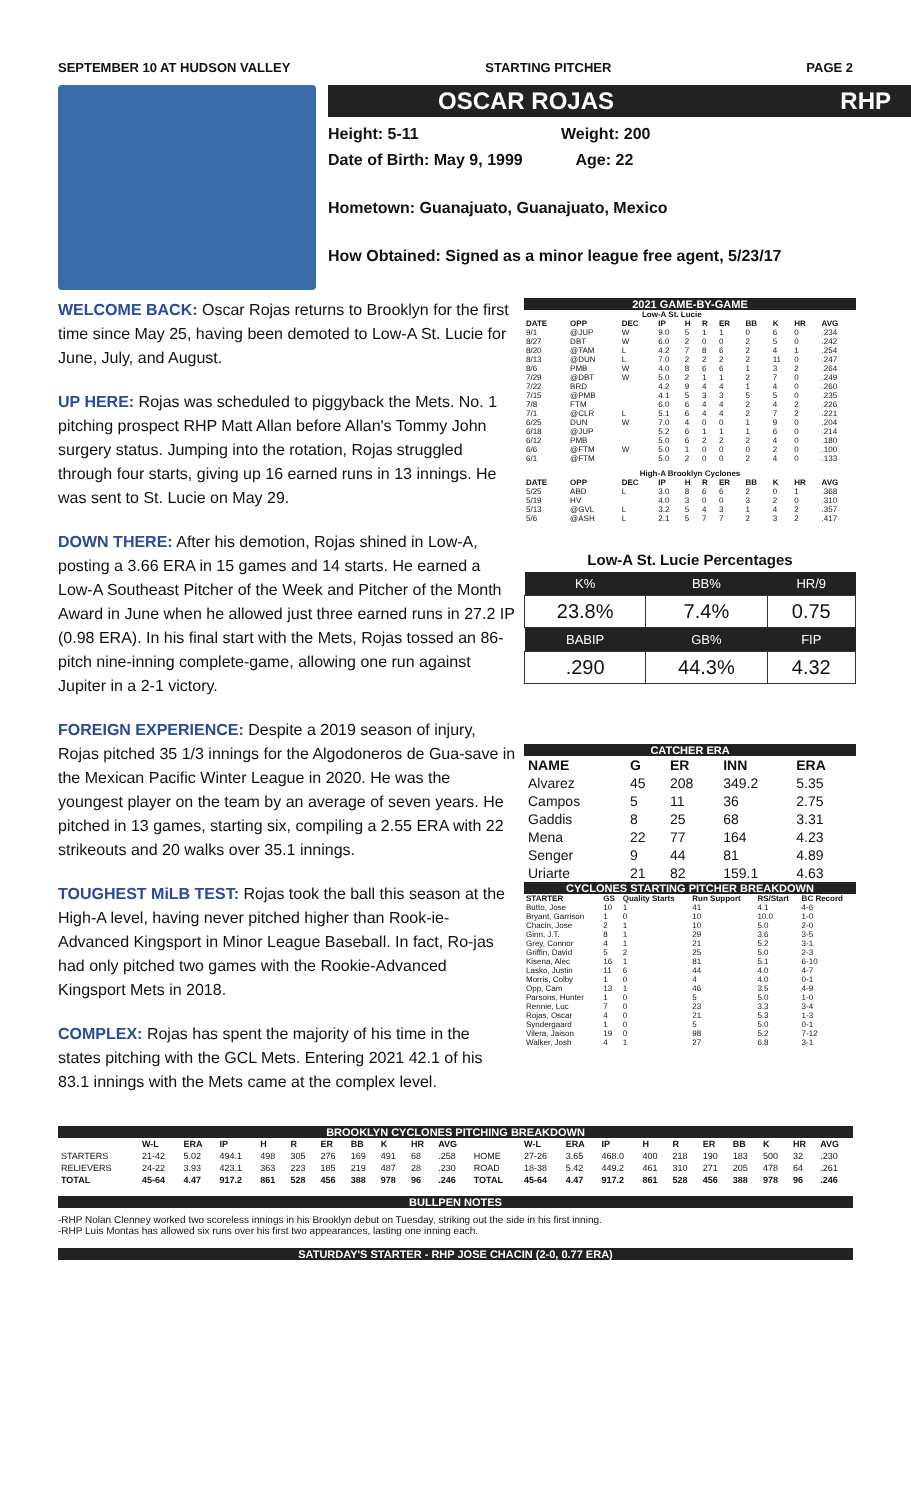SEPTEMBER 10 AT HUDSON VALLEY STARTING PITCHER PAGE 2
OSCAR ROJAS RHP
Height: 5-11 Weight: 200
Date of Birth: May 9, 1999 Age: 22
Hometown: Guanajuato, Guanajuato, Mexico
How Obtained: Signed as a minor league free agent, 5/23/17
WELCOME BACK: Oscar Rojas returns to Brooklyn for the first time since May 25, having been demoted to Low-A St. Lucie for June, July, and August.
UP HERE: Rojas was scheduled to piggyback the Mets. No. 1 pitching prospect RHP Matt Allan before Allan's Tommy John surgery status. Jumping into the rotation, Rojas struggled through four starts, giving up 16 earned runs in 13 innings. He was sent to St. Lucie on May 29.
DOWN THERE: After his demotion, Rojas shined in Low-A, posting a 3.66 ERA in 15 games and 14 starts. He earned a Low-A Southeast Pitcher of the Week and Pitcher of the Month Award in June when he allowed just three earned runs in 27.2 IP (0.98 ERA). In his final start with the Mets, Rojas tossed an 86-pitch nine-inning complete-game, allowing one run against Jupiter in a 2-1 victory.
FOREIGN EXPERIENCE: Despite a 2019 season of injury, Rojas pitched 35 1/3 innings for the Algodoneros de Gua-save in the Mexican Pacific Winter League in 2020. He was the youngest player on the team by an average of seven years. He pitched in 13 games, starting six, compiling a 2.55 ERA with 22 strikeouts and 20 walks over 35.1 innings.
TOUGHEST MiLB TEST: Rojas took the ball this season at the High-A level, having never pitched higher than Rook-ie-Advanced Kingsport in Minor League Baseball. In fact, Ro-jas had only pitched two games with the Rookie-Advanced Kingsport Mets in 2018.
COMPLEX: Rojas has spent the majority of his time in the states pitching with the GCL Mets. Entering 2021 42.1 of his 83.1 innings with the Mets came at the complex level.
2021 GAME-BY-GAME
| Low-A St. Lucie | | | | | | | | | | |
| --- | --- | --- | --- | --- | --- | --- | --- | --- | --- | --- |
| DATE | OPP | DEC | IP | H | R | ER | BB | K | HR | AVG |
| 9/1 | @JUP | W | 9.0 | 5 | 1 | 1 | 0 | 6 | 0 | .234 |
| 8/27 | DBT | W | 6.0 | 2 | 0 | 0 | 2 | 5 | 0 | .242 |
| 8/20 | @TAM | L | 4.2 | 7 | 8 | 6 | 2 | 4 | 1 | .254 |
| 8/13 | @DUN | L | 7.0 | 2 | 2 | 2 | 2 | 11 | 0 | .247 |
| 8/6 | PMB | W | 4.0 | 8 | 6 | 6 | 1 | 3 | 2 | .264 |
| 7/29 | @DBT | W | 5.0 | 2 | 1 | 1 | 2 | 7 | 0 | .249 |
| 7/22 | BRD | | 4.2 | 9 | 4 | 4 | 1 | 4 | 0 | .260 |
| 7/15 | @PMB | | 4.1 | 5 | 3 | 3 | 5 | 5 | 0 | .235 |
| 7/8 | FTM | | 6.0 | 6 | 4 | 4 | 2 | 4 | 2 | .226 |
| 7/1 | @CLR | L | 5.1 | 6 | 4 | 4 | 2 | 7 | 2 | .221 |
| 6/25 | DUN | W | 7.0 | 4 | 0 | 0 | 1 | 9 | 0 | .204 |
| 6/18 | @JUP | | 5.2 | 6 | 1 | 1 | 1 | 6 | 0 | .214 |
| 6/12 | PMB | | 5.0 | 6 | 2 | 2 | 2 | 4 | 0 | .180 |
| 6/6 | @FTM | W | 5.0 | 1 | 0 | 0 | 0 | 2 | 0 | .100 |
| 6/1 | @FTM | | 5.0 | 2 | 0 | 0 | 2 | 4 | 0 | .133 |
| High-A Brooklyn Cyclones | | | | | | | | | | |
| DATE | OPP | DEC | IP | H | R | ER | BB | K | HR | AVG |
| 5/25 | ABD | L | 3.0 | 8 | 6 | 6 | 2 | 0 | 1 | .368 |
| 5/19 | HV | | 4.0 | 3 | 0 | 0 | 3 | 2 | 0 | .310 |
| 5/13 | @GVL | L | 3.2 | 5 | 4 | 3 | 1 | 4 | 2 | .357 |
| 5/6 | @ASH | L | 2.1 | 5 | 7 | 7 | 2 | 3 | 2 | .417 |
Low-A St. Lucie Percentages
| K% | BB% | HR/9 |
| --- | --- | --- |
| 23.8% | 7.4% | 0.75 |
| BABIP | GB% | FIP |
| .290 | 44.3% | 4.32 |
CATCHER ERA
| NAME | G | ER | INN | ERA |
| --- | --- | --- | --- | --- |
| Alvarez | 45 | 208 | 349.2 | 5.35 |
| Campos | 5 | 11 | 36 | 2.75 |
| Gaddis | 8 | 25 | 68 | 3.31 |
| Mena | 22 | 77 | 164 | 4.23 |
| Senger | 9 | 44 | 81 | 4.89 |
| Uriarte | 21 | 82 | 159.1 | 4.63 |
CYCLONES STARTING PITCHER BREAKDOWN
| STARTER | GS | Quality Starts | Run Support | RS/Start | BC Record |
| --- | --- | --- | --- | --- | --- |
| Butto, Jose | 10 | 1 | 41 | 4.1 | 4-6 |
| Bryant, Garrison | 1 | 0 | 10 | 10.0 | 1-0 |
| Chacin, Jose | 2 | 1 | 10 | 5.0 | 2-0 |
| Ginn, J.T. | 8 | 1 | 29 | 3.6 | 3-5 |
| Grey, Connor | 4 | 1 | 21 | 5.2 | 3-1 |
| Griffin, David | 5 | 2 | 25 | 5.0 | 2-3 |
| Kisena, Alec | 16 | 1 | 81 | 5.1 | 6-10 |
| Lasko, Justin | 11 | 6 | 44 | 4.0 | 4-7 |
| Morris, Colby | 1 | 0 | 4 | 4.0 | 0-1 |
| Opp, Cam | 13 | 1 | 46 | 3.5 | 4-9 |
| Parsons, Hunter | 1 | 0 | 5 | 5.0 | 1-0 |
| Rennie, Luc | 7 | 0 | 23 | 3.3 | 3-4 |
| Rojas, Oscar | 4 | 0 | 21 | 5.3 | 1-3 |
| Syndergaard | 1 | 0 | 5 | 5.0 | 0-1 |
| Vilera, Jaison | 19 | 0 | 98 | 5.2 | 7-12 |
| Walker, Josh | 4 | 1 | 27 | 6.8 | 3-1 |
BROOKLYN CYCLONES PITCHING BREAKDOWN
| | W-L | ERA | IP | H | R | ER | BB | K | HR | AVG | | W-L | ERA | IP | H | R | ER | BB | K | HR | AVG |
| --- | --- | --- | --- | --- | --- | --- | --- | --- | --- | --- | --- | --- | --- | --- | --- | --- | --- | --- | --- | --- | --- |
| STARTERS | 21-42 | 5.02 | 494.1 | 498 | 305 | 276 | 169 | 491 | 68 | .258 | HOME | 27-26 | 3.65 | 468.0 | 400 | 218 | 190 | 183 | 500 | 32 | .230 |
| RELIEVERS | 24-22 | 3.93 | 423.1 | 363 | 223 | 185 | 219 | 487 | 28 | .230 | ROAD | 18-38 | 5.42 | 449.2 | 461 | 310 | 271 | 205 | 478 | 64 | .261 |
| TOTAL | 45-64 | 4.47 | 917.2 | 861 | 528 | 456 | 388 | 978 | 96 | .246 | TOTAL | 45-64 | 4.47 | 917.2 | 861 | 528 | 456 | 388 | 978 | 96 | .246 |
BULLPEN NOTES
-RHP Nolan Clenney worked two scoreless innings in his Brooklyn debut on Tuesday, striking out the side in his first inning.
-RHP Luis Montas has allowed six runs over his first two appearances, lasting one inning each.
SATURDAY'S STARTER - RHP JOSE CHACIN (2-0, 0.77 ERA)